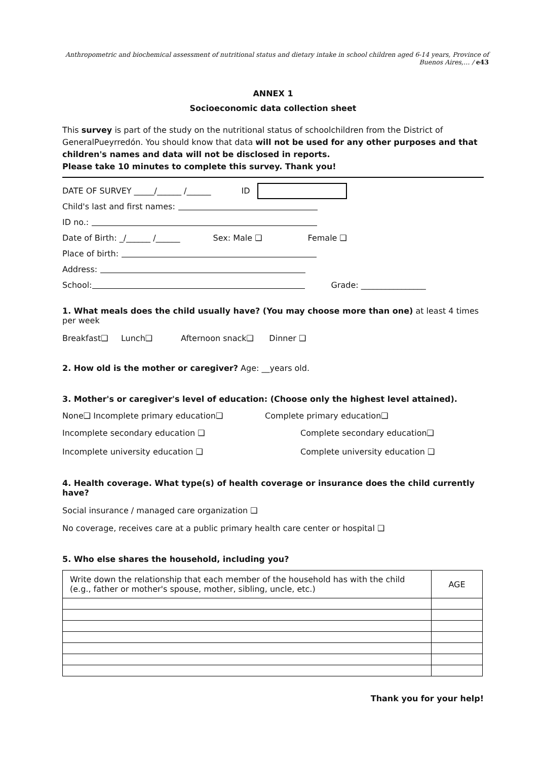Anthropometric and biochemical assessment of nutritional status and dietary intake in school children aged 6-14 years, Province of Buenos Aires,… / e43
ANNEX 1
Socioeconomic data collection sheet
This survey is part of the study on the nutritional status of schoolchildren from the District of GeneralPueyrredón. You should know that data will not be used for any other purposes and that children's names and data will not be disclosed in reports.
Please take 10 minutes to complete this survey. Thank you!
DATE OF SURVEY _____/______ /______ ID
Child's last and first names:
ID no.:
Date of Birth: _/______ /______ Sex: Male ❑ Female ❑
Place of birth:
Address:
School: Grade: ________________
1. What meals does the child usually have? (You may choose more than one) at least 4 times per week
Breakfast❑ Lunch❑ Afternoon snack❑ Dinner ❑
2. How old is the mother or caregiver? Age: __years old.
3. Mother's or caregiver's level of education: (Choose only the highest level attained).
None❑ Incomplete primary education❑ Complete primary education❑
Incomplete secondary education ❑ Complete secondary education❑
Incomplete university education ❑ Complete university education ❑
4. Health coverage. What type(s) of health coverage or insurance does the child currently have?
Social insurance / managed care organization ❑
No coverage, receives care at a public primary health care center or hospital ❑
5. Who else shares the household, including you?
| Write down the relationship that each member of the household has with the child (e.g., father or mother's spouse, mother, sibling, uncle, etc.) | AGE |
Thank you for your help!